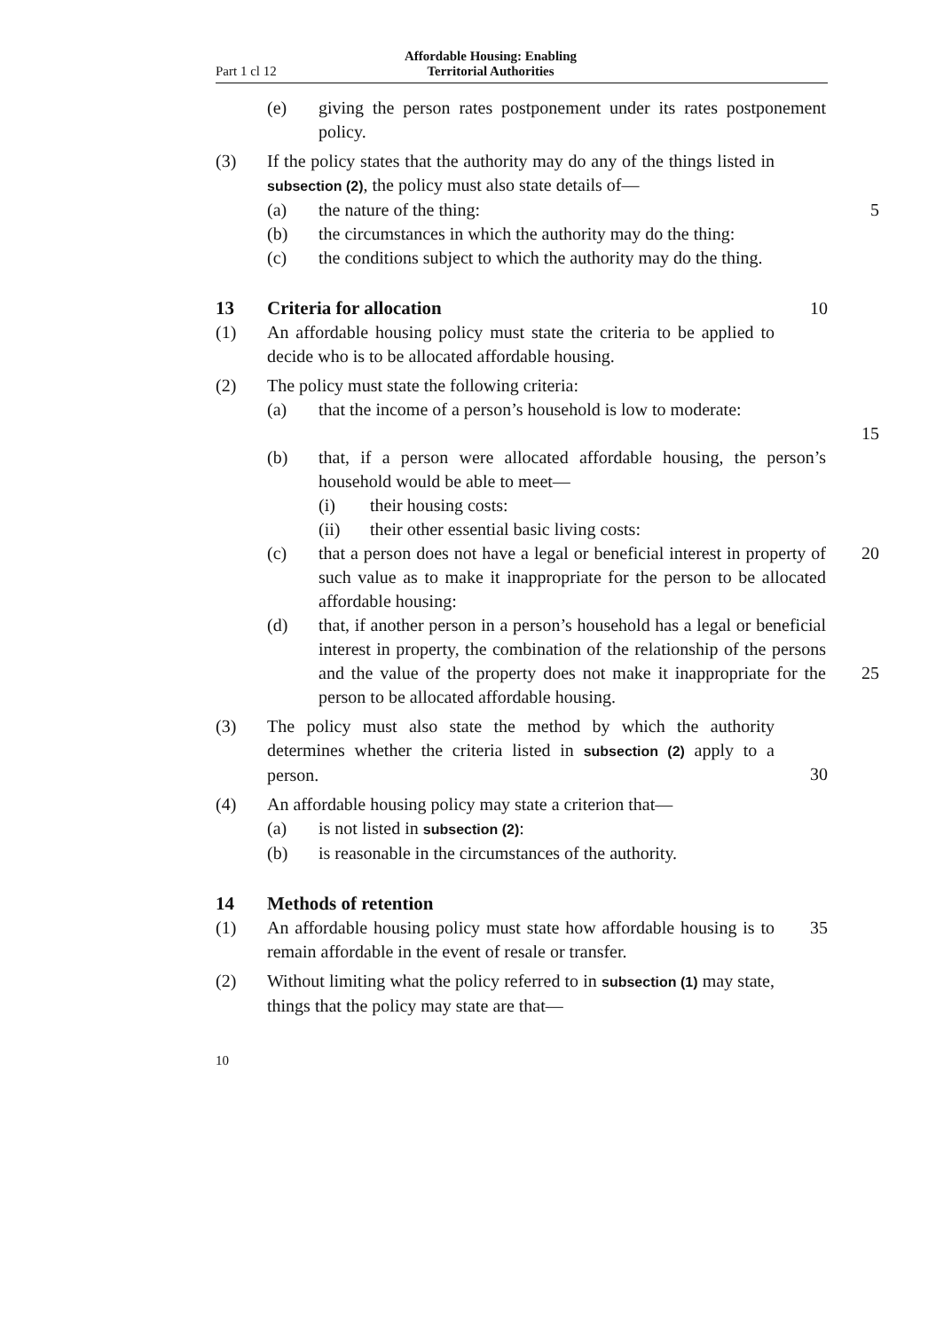Part 1 cl 12
Affordable Housing: Enabling
Territorial Authorities
(e) giving the person rates postponement under its rates postponement policy.
(3) If the policy states that the authority may do any of the things listed in subsection (2), the policy must also state details of—
(a) the nature of the thing: 5
(b) the circumstances in which the authority may do the thing:
(c) the conditions subject to which the authority may do the thing.
13 Criteria for allocation 10
(1) An affordable housing policy must state the criteria to be applied to decide who is to be allocated affordable housing.
(2) The policy must state the following criteria:
(a) that the income of a person’s household is low to moderate:
15
(b) that, if a person were allocated affordable housing, the person’s household would be able to meet—
(i) their housing costs:
(ii) their other essential basic living costs:
(c) that a person does not have a legal or beneficial interest in property of such value as to make it inappropriate for the person to be allocated affordable housing:
20
(d) that, if another person in a person’s household has a legal or beneficial interest in property, the combination of the relationship of the persons and the value of the property does not make it inappropriate for the person to be allocated affordable housing.
25
(3) The policy must also state the method by which the authority determines whether the criteria listed in subsection (2) apply to a person.
30
(4) An affordable housing policy may state a criterion that—
(a) is not listed in subsection (2):
(b) is reasonable in the circumstances of the authority.
14 Methods of retention
(1) An affordable housing policy must state how affordable housing is to remain affordable in the event of resale or transfer.
35
(2) Without limiting what the policy referred to in subsection (1) may state, things that the policy may state are that—
10